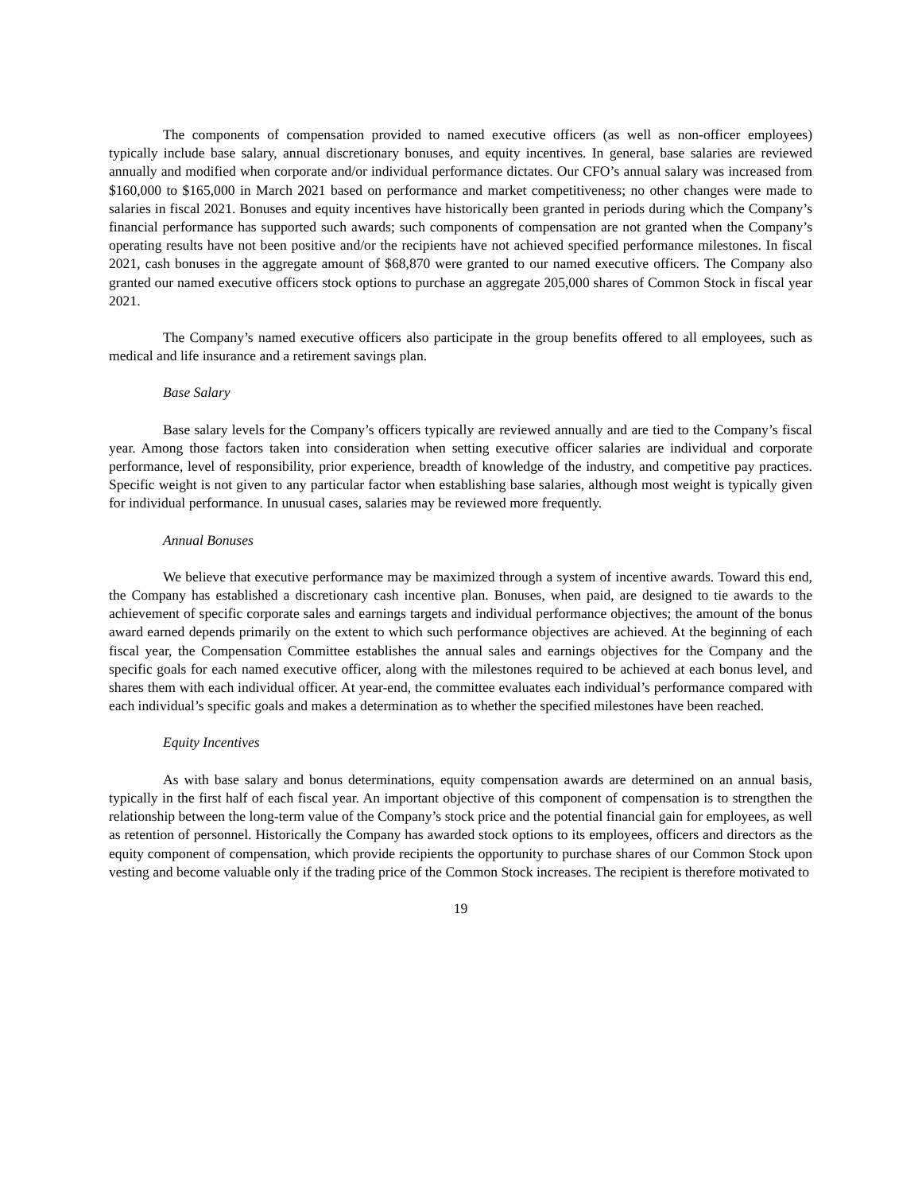The components of compensation provided to named executive officers (as well as non-officer employees) typically include base salary, annual discretionary bonuses, and equity incentives. In general, base salaries are reviewed annually and modified when corporate and/or individual performance dictates. Our CFO’s annual salary was increased from $160,000 to $165,000 in March 2021 based on performance and market competitiveness; no other changes were made to salaries in fiscal 2021. Bonuses and equity incentives have historically been granted in periods during which the Company’s financial performance has supported such awards; such components of compensation are not granted when the Company’s operating results have not been positive and/or the recipients have not achieved specified performance milestones. In fiscal 2021, cash bonuses in the aggregate amount of $68,870 were granted to our named executive officers. The Company also granted our named executive officers stock options to purchase an aggregate 205,000 shares of Common Stock in fiscal year 2021.
The Company’s named executive officers also participate in the group benefits offered to all employees, such as medical and life insurance and a retirement savings plan.
Base Salary
Base salary levels for the Company’s officers typically are reviewed annually and are tied to the Company’s fiscal year. Among those factors taken into consideration when setting executive officer salaries are individual and corporate performance, level of responsibility, prior experience, breadth of knowledge of the industry, and competitive pay practices. Specific weight is not given to any particular factor when establishing base salaries, although most weight is typically given for individual performance. In unusual cases, salaries may be reviewed more frequently.
Annual Bonuses
We believe that executive performance may be maximized through a system of incentive awards. Toward this end, the Company has established a discretionary cash incentive plan. Bonuses, when paid, are designed to tie awards to the achievement of specific corporate sales and earnings targets and individual performance objectives; the amount of the bonus award earned depends primarily on the extent to which such performance objectives are achieved. At the beginning of each fiscal year, the Compensation Committee establishes the annual sales and earnings objectives for the Company and the specific goals for each named executive officer, along with the milestones required to be achieved at each bonus level, and shares them with each individual officer. At year-end, the committee evaluates each individual’s performance compared with each individual’s specific goals and makes a determination as to whether the specified milestones have been reached.
Equity Incentives
As with base salary and bonus determinations, equity compensation awards are determined on an annual basis, typically in the first half of each fiscal year. An important objective of this component of compensation is to strengthen the relationship between the long-term value of the Company’s stock price and the potential financial gain for employees, as well as retention of personnel. Historically the Company has awarded stock options to its employees, officers and directors as the equity component of compensation, which provide recipients the opportunity to purchase shares of our Common Stock upon vesting and become valuable only if the trading price of the Common Stock increases. The recipient is therefore motivated to
19